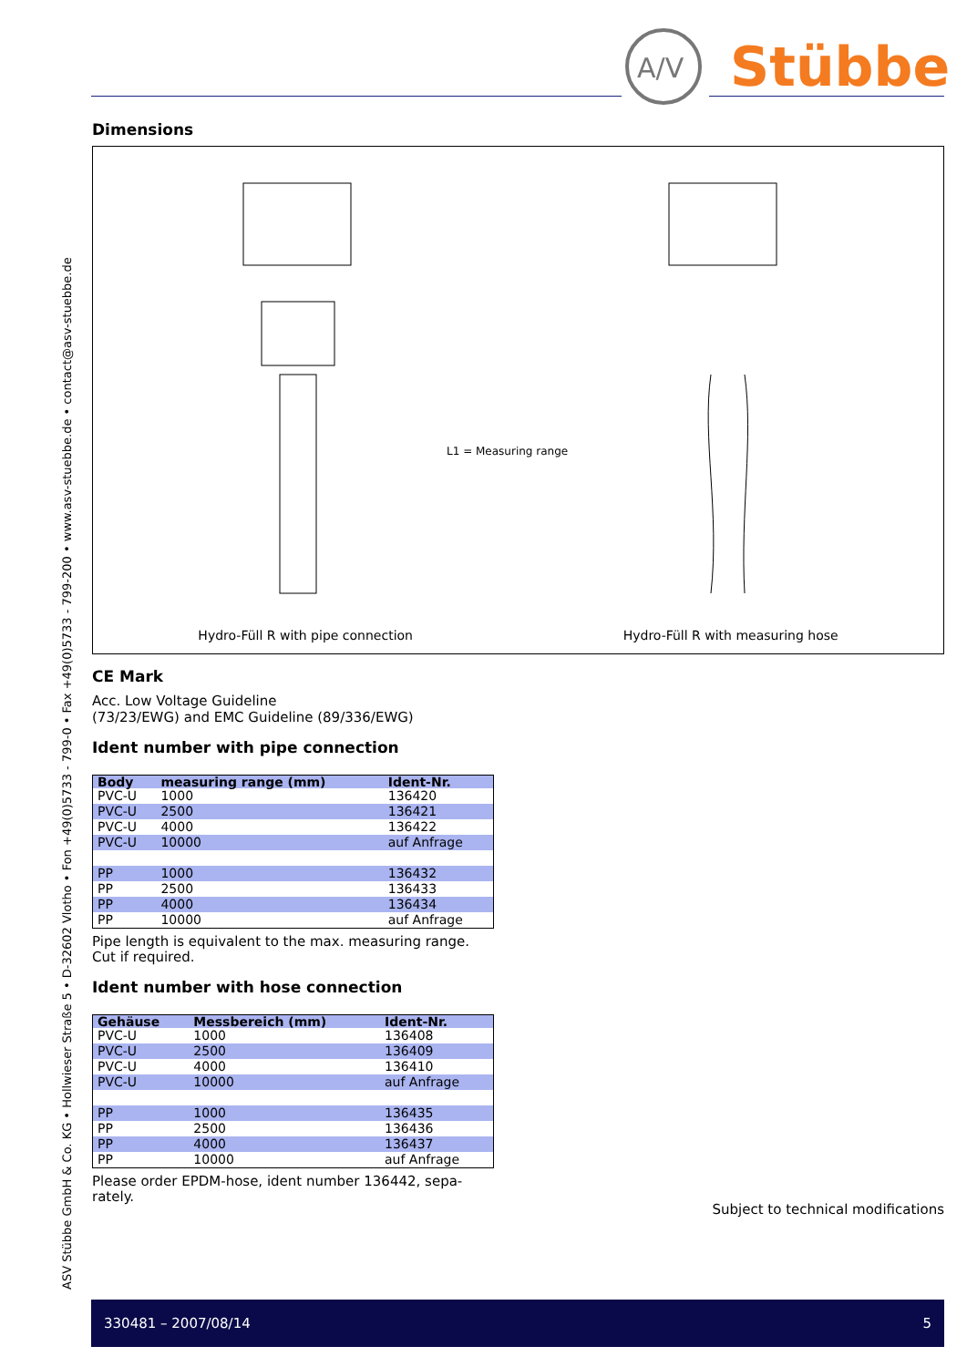ASV Stübbe GmbH & Co. KG • Hollwieser Straße 5 • D-32602 Vlotho • Fon +49(0)5733 - 799-0 • Fax +49(0)5733 - 799-200 • www.asv-stuebbe.de • contact@asv-stuebbe.de
A/V
Stübbe
Dimensions
L1 = Measuring range
Hydro-Füll R with pipe connection
Hydro-Füll R with measuring hose
CE Mark
Acc. Low Voltage Guideline
(73/23/EWG) and EMC Guideline (89/336/EWG)
Ident number with pipe connection
| Body | measuring range (mm) | Ident-Nr. |
| --- | --- | --- |
| PVC-U | 1000 | 136420 |
| PVC-U | 2500 | 136421 |
| PVC-U | 4000 | 136422 |
| PVC-U | 10000 | auf Anfrage |
| PP | 1000 | 136432 |
| PP | 2500 | 136433 |
| PP | 4000 | 136434 |
| PP | 10000 | auf Anfrage |
Pipe length is equivalent to the max. measuring range.
Cut if required.
Ident number with hose connection
| Gehäuse | Messbereich (mm) | Ident-Nr. |
| --- | --- | --- |
| PVC-U | 1000 | 136408 |
| PVC-U | 2500 | 136409 |
| PVC-U | 4000 | 136410 |
| PVC-U | 10000 | auf Anfrage |
| PP | 1000 | 136435 |
| PP | 2500 | 136436 |
| PP | 4000 | 136437 |
| PP | 10000 | auf Anfrage |
Please order EPDM-hose, ident number 136442, sepa-
rately.
Subject to technical modifications
330481 – 2007/08/14 5